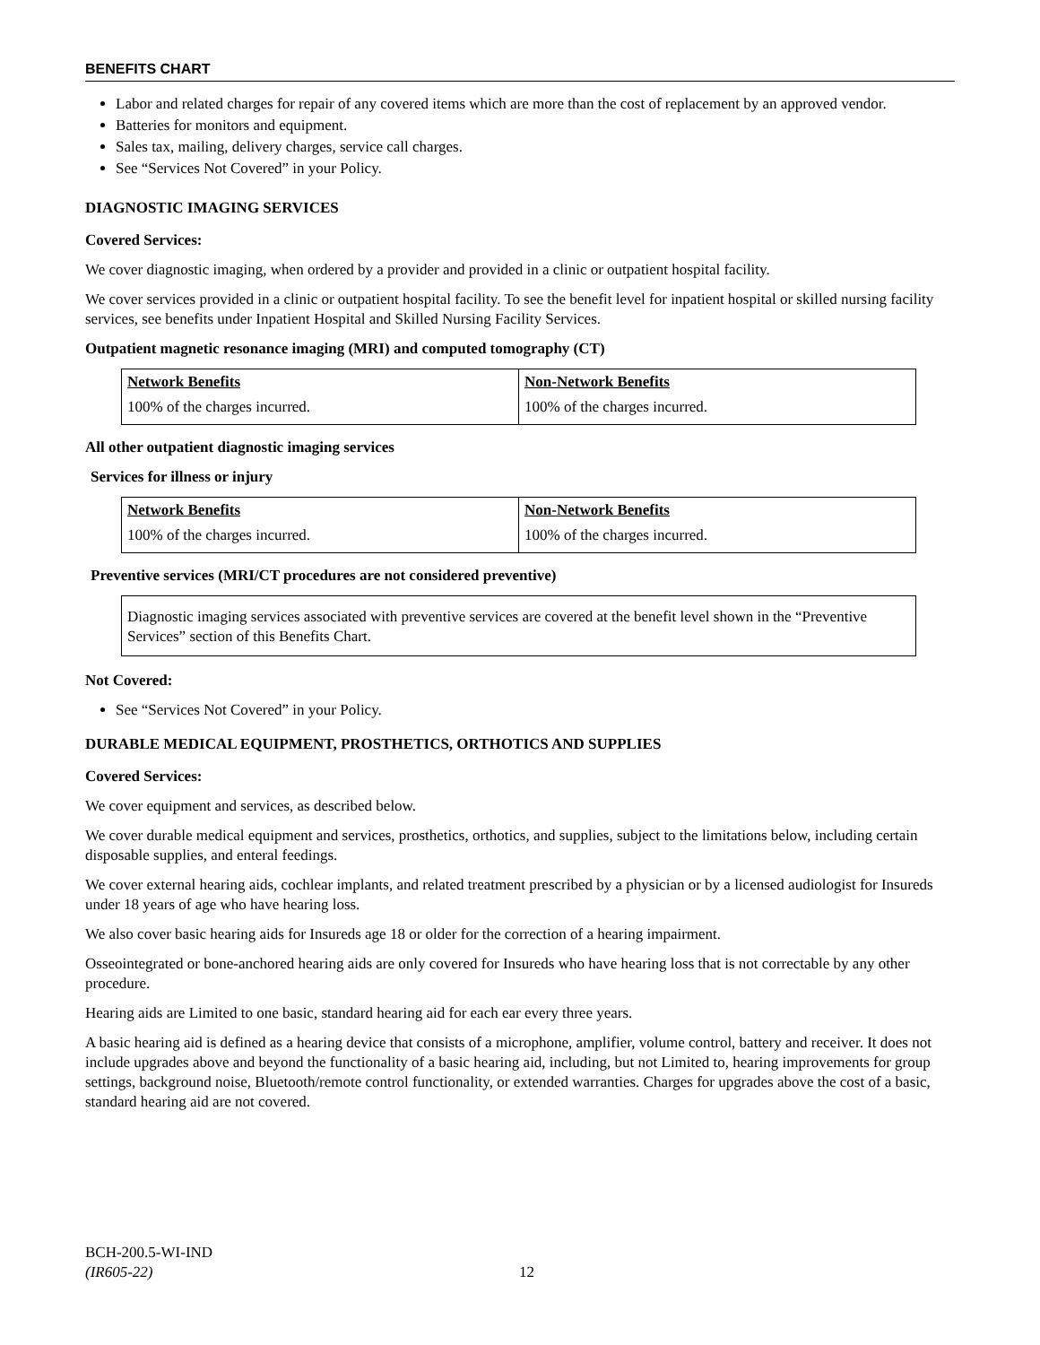BENEFITS CHART
Labor and related charges for repair of any covered items which are more than the cost of replacement by an approved vendor.
Batteries for monitors and equipment.
Sales tax, mailing, delivery charges, service call charges.
See “Services Not Covered” in your Policy.
DIAGNOSTIC IMAGING SERVICES
Covered Services:
We cover diagnostic imaging, when ordered by a provider and provided in a clinic or outpatient hospital facility.
We cover services provided in a clinic or outpatient hospital facility. To see the benefit level for inpatient hospital or skilled nursing facility services, see benefits under Inpatient Hospital and Skilled Nursing Facility Services.
Outpatient magnetic resonance imaging (MRI) and computed tomography (CT)
| Network Benefits | Non-Network Benefits |
| --- | --- |
| 100% of the charges incurred. | 100% of the charges incurred. |
All other outpatient diagnostic imaging services
Services for illness or injury
| Network Benefits | Non-Network Benefits |
| --- | --- |
| 100% of the charges incurred. | 100% of the charges incurred. |
Preventive services (MRI/CT procedures are not considered preventive)
Diagnostic imaging services associated with preventive services are covered at the benefit level shown in the “Preventive Services” section of this Benefits Chart.
Not Covered:
See “Services Not Covered” in your Policy.
DURABLE MEDICAL EQUIPMENT, PROSTHETICS, ORTHOTICS AND SUPPLIES
Covered Services:
We cover equipment and services, as described below.
We cover durable medical equipment and services, prosthetics, orthotics, and supplies, subject to the limitations below, including certain disposable supplies, and enteral feedings.
We cover external hearing aids, cochlear implants, and related treatment prescribed by a physician or by a licensed audiologist for Insureds under 18 years of age who have hearing loss.
We also cover basic hearing aids for Insureds age 18 or older for the correction of a hearing impairment.
Osseointegrated or bone-anchored hearing aids are only covered for Insureds who have hearing loss that is not correctable by any other procedure.
Hearing aids are Limited to one basic, standard hearing aid for each ear every three years.
A basic hearing aid is defined as a hearing device that consists of a microphone, amplifier, volume control, battery and receiver. It does not include upgrades above and beyond the functionality of a basic hearing aid, including, but not Limited to, hearing improvements for group settings, background noise, Bluetooth/remote control functionality, or extended warranties. Charges for upgrades above the cost of a basic, standard hearing aid are not covered.
BCH-200.5-WI-IND
(IR605-22)
12